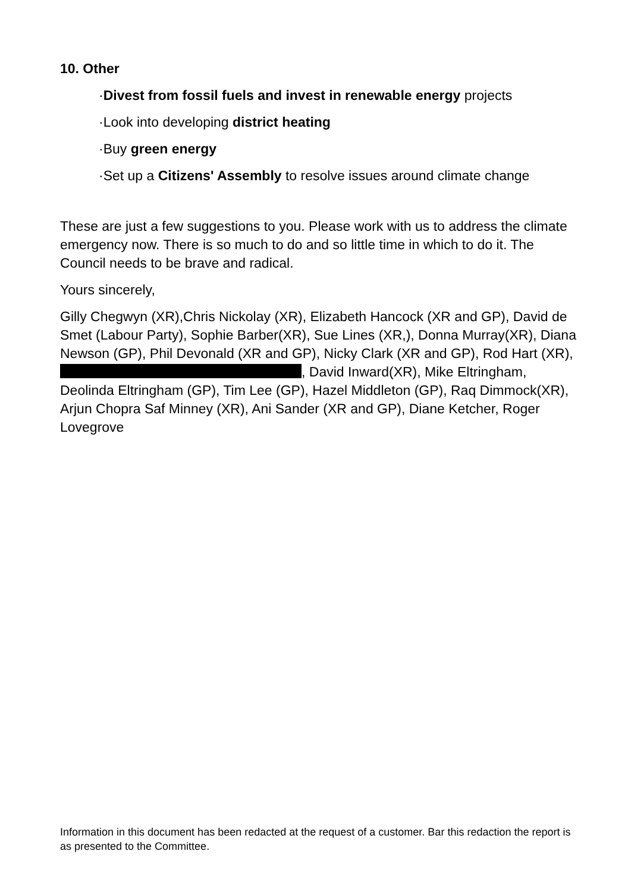10. Other
·Divest from fossil fuels and invest in renewable energy projects
·Look into developing district heating
·Buy green energy
·Set up a Citizens' Assembly to resolve issues around climate change
These are just a few suggestions to you. Please work with us to address the climate emergency now. There is so much to do and so little time in which to do it. The Council needs to be brave and radical.
Yours sincerely,
Gilly Chegwyn (XR),Chris Nickolay (XR), Elizabeth Hancock (XR and GP), David de Smet (Labour Party), Sophie Barber(XR), Sue Lines (XR,), Donna Murray(XR), Diana Newson (GP), Phil Devonald (XR and GP), Nicky Clark (XR and GP), Rod Hart (XR), , David Inward(XR), Mike Eltringham, Deolinda Eltringham (GP), Tim Lee (GP), Hazel Middleton (GP), Raq Dimmock(XR), Arjun Chopra Saf Minney (XR), Ani Sander (XR and GP), Diane Ketcher, Roger Lovegrove
Information in this document has been redacted at the request of a customer. Bar this redaction the report is as presented to the Committee.